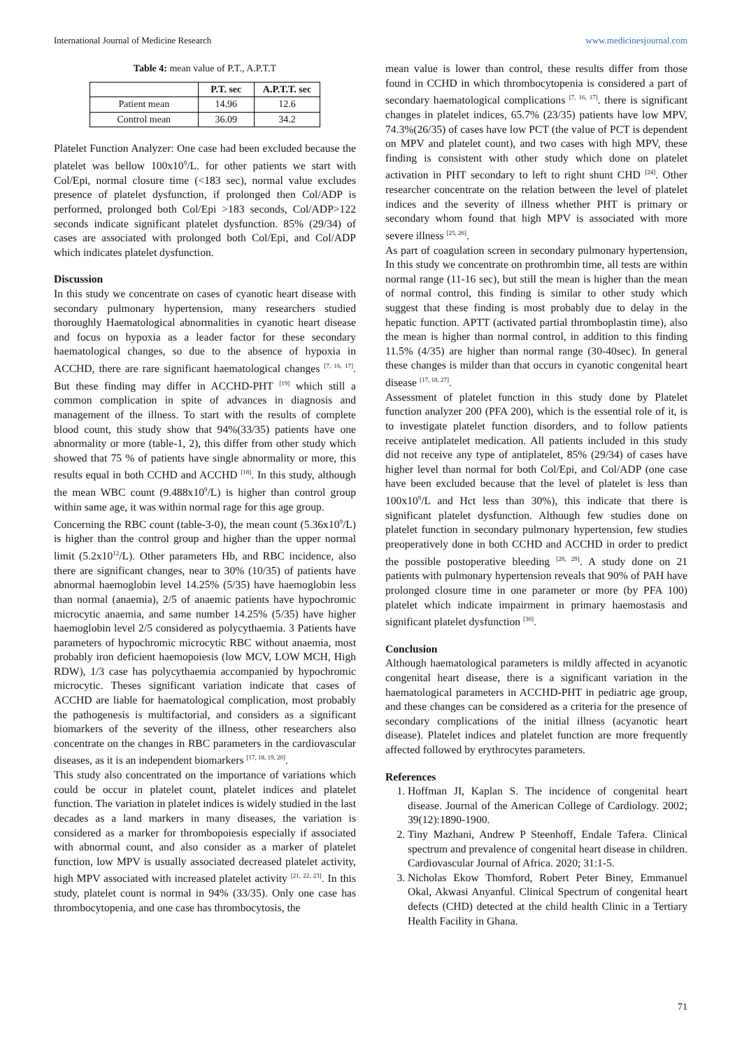International Journal of Medicine Research www.medicinesjournal.com
Table 4: mean value of P.T., A.P.T.T
| | P.T. sec | A.P.T.T. sec |
| --- | --- | --- |
| Patient mean | 14.96 | 12.6 |
| Control mean | 36.09 | 34.2 |
Platelet Function Analyzer: One case had been excluded because the platelet was bellow 100x10<sup>9</sup>/L. for other patients we start with Col/Epi, normal closure time (<183 sec), normal value excludes presence of platelet dysfunction, if prolonged then Col/ADP is performed, prolonged both Col/Epi >183 seconds, Col/ADP>122 seconds indicate significant platelet dysfunction. 85% (29/34) of cases are associated with prolonged both Col/Epi, and Col/ADP which indicates platelet dysfunction.
Discussion
In this study we concentrate on cases of cyanotic heart disease with secondary pulmonary hypertension, many researchers studied thoroughly Haematological abnormalities in cyanotic heart disease and focus on hypoxia as a leader factor for these secondary haematological changes, so due to the absence of hypoxia in ACCHD, there are rare significant haematological changes <sup>[7, 16, 17]</sup>. But these finding may differ in ACCHD-PHT <sup>[19]</sup> which still a common complication in spite of advances in diagnosis and management of the illness. To start with the results of complete blood count, this study show that 94%(33/35) patients have one abnormality or more (table-1, 2), this differ from other study which showed that 75 % of patients have single abnormality or more, this results equal in both CCHD and ACCHD <sup>[18]</sup>. In this study, although the mean WBC count (9.488x10<sup>9</sup>/L) is higher than control group within same age, it was within normal rage for this age group.
Concerning the RBC count (table-3-0), the mean count (5.36x10<sup>9</sup>/L) is higher than the control group and higher than the upper normal limit (5.2x10<sup>12</sup>/L). Other parameters Hb, and RBC incidence, also there are significant changes, near to 30% (10/35) of patients have abnormal haemoglobin level 14.25% (5/35) have haemoglobin less than normal (anaemia), 2/5 of anaemic patients have hypochromic microcytic anaemia, and same number 14.25% (5/35) have higher haemoglobin level 2/5 considered as polycythaemia. 3 Patients have parameters of hypochromic microcytic RBC without anaemia, most probably iron deficient haemopoiesis (low MCV, LOW MCH, High RDW), 1/3 case has polycythaemia accompanied by hypochromic microcytic. Theses significant variation indicate that cases of ACCHD are liable for haematological complication, most probably the pathogenesis is multifactorial, and considers as a significant biomarkers of the severity of the illness, other researchers also concentrate on the changes in RBC parameters in the cardiovascular diseases, as it is an independent biomarkers <sup>[17, 18, 19, 20]</sup>.
This study also concentrated on the importance of variations which could be occur in platelet count, platelet indices and platelet function. The variation in platelet indices is widely studied in the last decades as a land markers in many diseases, the variation is considered as a marker for thrombopoiesis especially if associated with abnormal count, and also consider as a marker of platelet function, low MPV is usually associated decreased platelet activity, high MPV associated with increased platelet activity <sup>[21, 22, 23]</sup>. In this study, platelet count is normal in 94% (33/35). Only one case has thrombocytopenia, and one case has thrombocytosis, the
mean value is lower than control, these results differ from those found in CCHD in which thrombocytopenia is considered a part of secondary haematological complications <sup>[7, 16, 17]</sup>. there is significant changes in platelet indices, 65.7% (23/35) patients have low MPV, 74.3%(26/35) of cases have low PCT (the value of PCT is dependent on MPV and platelet count), and two cases with high MPV, these finding is consistent with other study which done on platelet activation in PHT secondary to left to right shunt CHD <sup>[24]</sup>. Other researcher concentrate on the relation between the level of platelet indices and the severity of illness whether PHT is primary or secondary whom found that high MPV is associated with more severe illness <sup>[25, 26]</sup>.
As part of coagulation screen in secondary pulmonary hypertension, In this study we concentrate on prothrombin time, all tests are within normal range (11-16 sec), but still the mean is higher than the mean of normal control, this finding is similar to other study which suggest that these finding is most probably due to delay in the hepatic function. APTT (activated partial thromboplastin time), also the mean is higher than normal control, in addition to this finding 11.5% (4/35) are higher than normal range (30-40sec). In general these changes is milder than that occurs in cyanotic congenital heart disease <sup>[17, 18, 27]</sup>.
Assessment of platelet function in this study done by Platelet function analyzer 200 (PFA 200), which is the essential role of it, is to investigate platelet function disorders, and to follow patients receive antiplatelet medication. All patients included in this study did not receive any type of antiplatelet, 85% (29/34) of cases have higher level than normal for both Col/Epi, and Col/ADP (one case have been excluded because that the level of platelet is less than 100x10<sup>9</sup>/L and Hct less than 30%), this indicate that there is significant platelet dysfunction. Although few studies done on platelet function in secondary pulmonary hypertension, few studies preoperatively done in both CCHD and ACCHD in order to predict the possible postoperative bleeding <sup>[28, 29]</sup>. A study done on 21 patients with pulmonary hypertension reveals that 90% of PAH have prolonged closure time in one parameter or more (by PFA 100) platelet which indicate impairment in primary haemostasis and significant platelet dysfunction <sup>[30]</sup>.
Conclusion
Although haematological parameters is mildly affected in acyanotic congenital heart disease, there is a significant variation in the haematological parameters in ACCHD-PHT in pediatric age group, and these changes can be considered as a criteria for the presence of secondary complications of the initial illness (acyanotic heart disease). Platelet indices and platelet function are more frequently affected followed by erythrocytes parameters.
References
1. Hoffman JI, Kaplan S. The incidence of congenital heart disease. Journal of the American College of Cardiology. 2002; 39(12):1890-1900.
2. Tiny Mazhani, Andrew P Steenhoff, Endale Tafera. Clinical spectrum and prevalence of congenital heart disease in children. Cardiovascular Journal of Africa. 2020; 31:1-5.
3. Nicholas Ekow Thomford, Robert Peter Biney, Emmanuel Okal, Akwasi Anyanful. Clinical Spectrum of congenital heart defects (CHD) detected at the child health Clinic in a Tertiary Health Facility in Ghana.
71